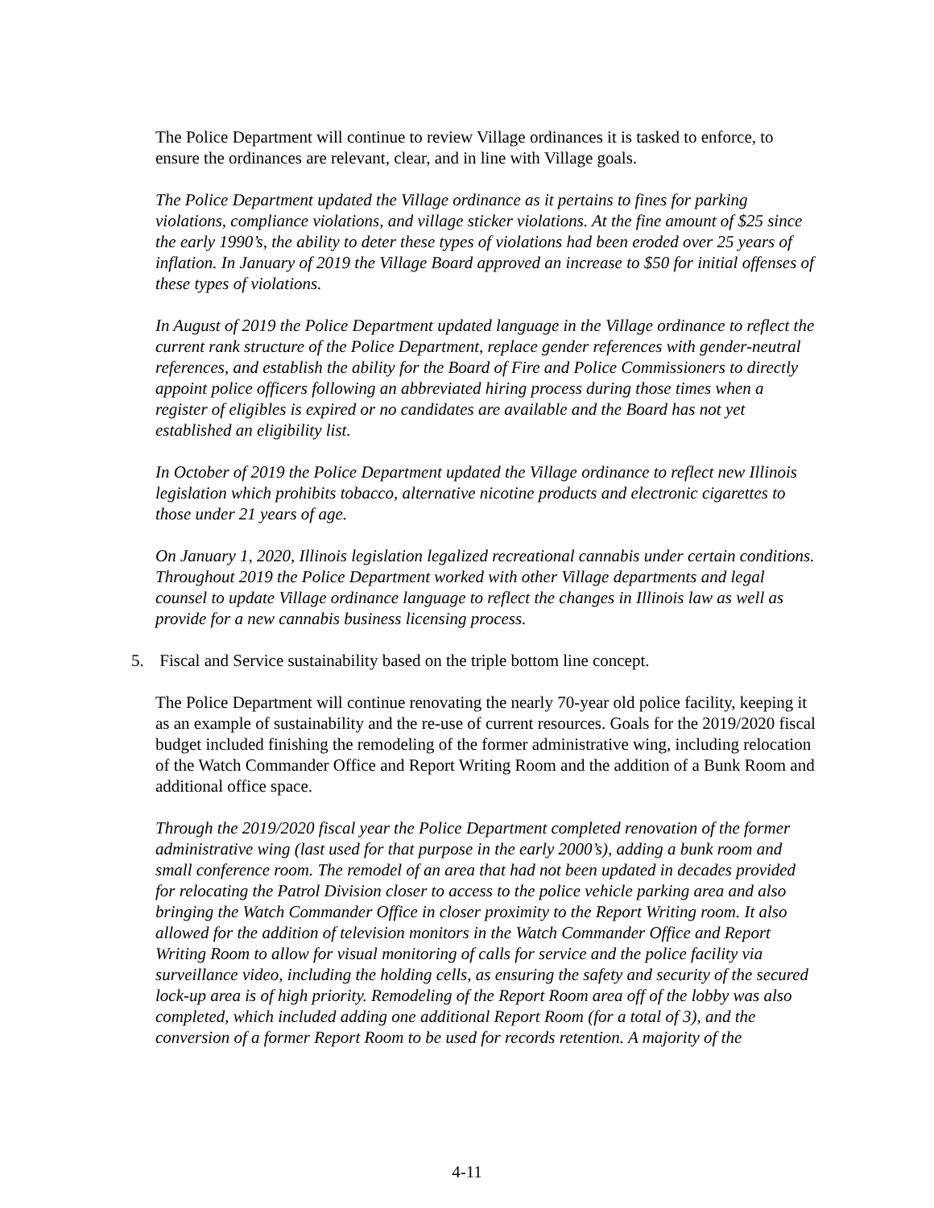The Police Department will continue to review Village ordinances it is tasked to enforce, to ensure the ordinances are relevant, clear, and in line with Village goals.
The Police Department updated the Village ordinance as it pertains to fines for parking violations, compliance violations, and village sticker violations. At the fine amount of $25 since the early 1990’s, the ability to deter these types of violations had been eroded over 25 years of inflation. In January of 2019 the Village Board approved an increase to $50 for initial offenses of these types of violations.
In August of 2019 the Police Department updated language in the Village ordinance to reflect the current rank structure of the Police Department, replace gender references with gender-neutral references, and establish the ability for the Board of Fire and Police Commissioners to directly appoint police officers following an abbreviated hiring process during those times when a register of eligibles is expired or no candidates are available and the Board has not yet established an eligibility list.
In October of 2019 the Police Department updated the Village ordinance to reflect new Illinois legislation which prohibits tobacco, alternative nicotine products and electronic cigarettes to those under 21 years of age.
On January 1, 2020, Illinois legislation legalized recreational cannabis under certain conditions. Throughout 2019 the Police Department worked with other Village departments and legal counsel to update Village ordinance language to reflect the changes in Illinois law as well as provide for a new cannabis business licensing process.
5. Fiscal and Service sustainability based on the triple bottom line concept.
The Police Department will continue renovating the nearly 70-year old police facility, keeping it as an example of sustainability and the re-use of current resources. Goals for the 2019/2020 fiscal budget included finishing the remodeling of the former administrative wing, including relocation of the Watch Commander Office and Report Writing Room and the addition of a Bunk Room and additional office space.
Through the 2019/2020 fiscal year the Police Department completed renovation of the former administrative wing (last used for that purpose in the early 2000’s), adding a bunk room and small conference room. The remodel of an area that had not been updated in decades provided for relocating the Patrol Division closer to access to the police vehicle parking area and also bringing the Watch Commander Office in closer proximity to the Report Writing room. It also allowed for the addition of television monitors in the Watch Commander Office and Report Writing Room to allow for visual monitoring of calls for service and the police facility via surveillance video, including the holding cells, as ensuring the safety and security of the secured lock-up area is of high priority. Remodeling of the Report Room area off of the lobby was also completed, which included adding one additional Report Room (for a total of 3), and the conversion of a former Report Room to be used for records retention. A majority of the
4-11